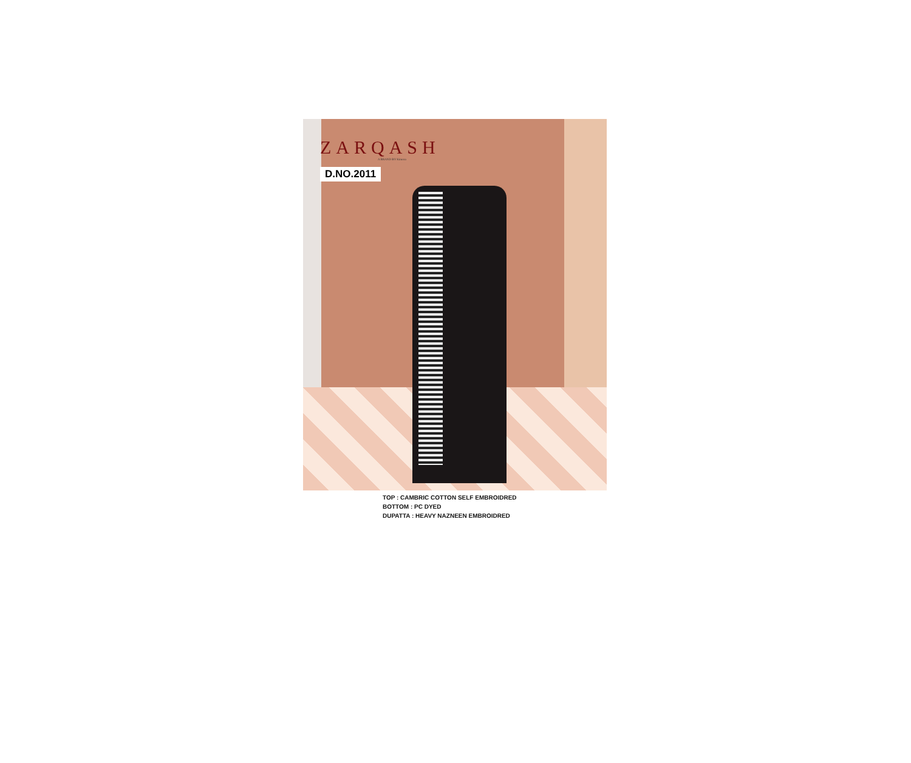ZARQASH
A BRAND BY Kimora
D.NO.2011
TOP : CAMBRIC COTTON SELF EMBROIDRED
BOTTOM : PC DYED
DUPATTA : HEAVY NAZNEEN EMBROIDRED